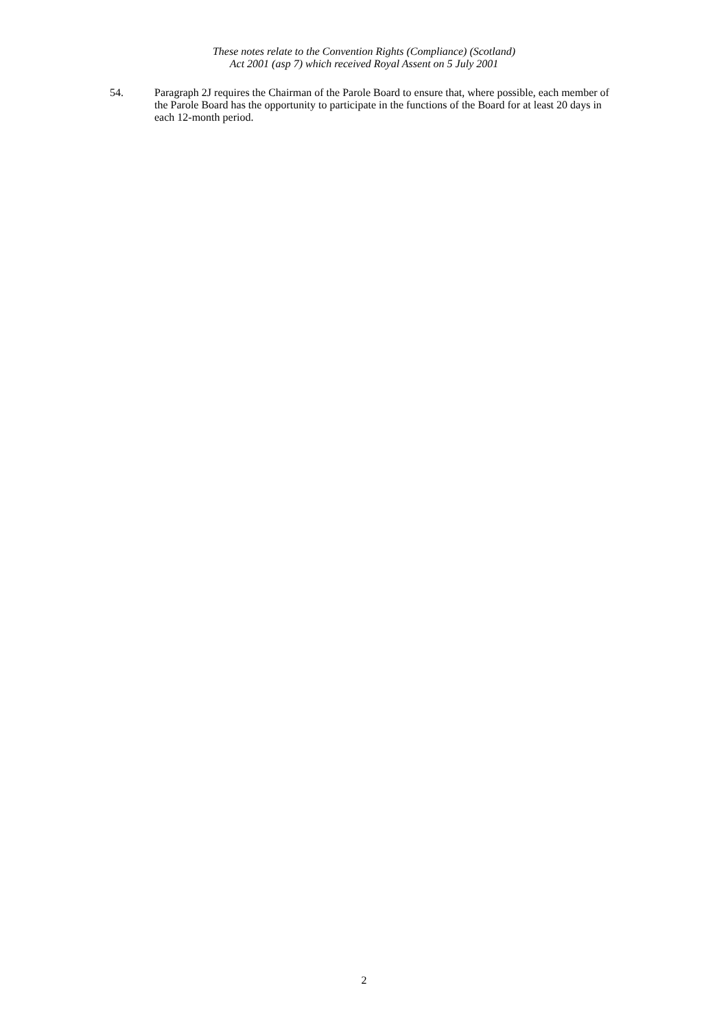These notes relate to the Convention Rights (Compliance) (Scotland)
Act 2001 (asp 7) which received Royal Assent on 5 July 2001
54. Paragraph 2J requires the Chairman of the Parole Board to ensure that, where possible, each member of the Parole Board has the opportunity to participate in the functions of the Board for at least 20 days in each 12-month period.
2